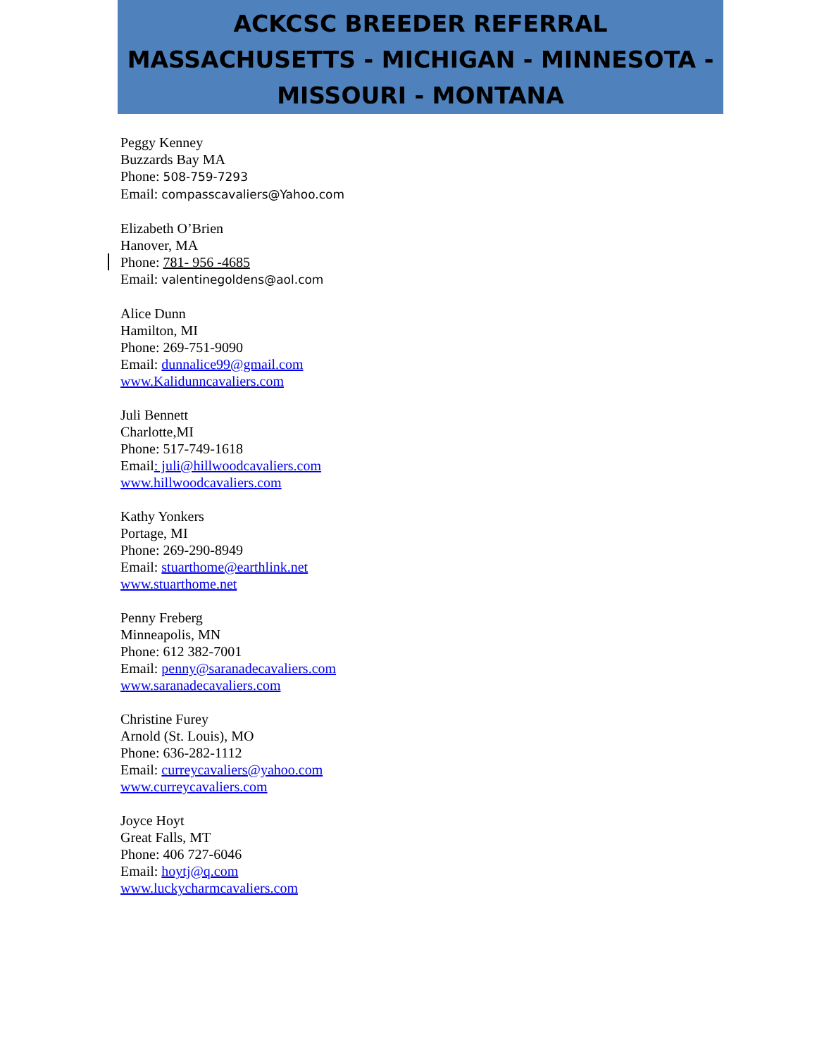ACKCSC BREEDER REFERRAL
MASSACHUSETTS - MICHIGAN - MINNESOTA -
MISSOURI - MONTANA
Peggy Kenney
Buzzards Bay MA
Phone: 508-759-7293
Email: compasscavaliers@Yahoo.com
Elizabeth O’Brien
Hanover, MA
Phone: 781- 956 -4685
Email: valentinegoldens@aol.com
Alice Dunn
Hamilton, MI
Phone: 269-751-9090
Email: dunnalice99@gmail.com
www.Kalidunncavaliers.com
Juli Bennett
Charlotte,MI
Phone: 517-749-1618
Email: juli@hillwoodcavaliers.com
www.hillwoodcavaliers.com
Kathy Yonkers
Portage, MI
Phone: 269-290-8949
Email: stuarthome@earthlink.net
www.stuarthome.net
Penny Freberg
Minneapolis, MN
Phone: 612 382-7001
Email: penny@saranadecavaliers.com
www.saranadecavaliers.com
Christine Furey
Arnold (St. Louis), MO
Phone: 636-282-1112
Email: curreycavaliers@yahoo.com
www.curreycavaliers.com
Joyce Hoyt
Great Falls, MT
Phone: 406 727-6046
Email: hoytj@q.com
www.luckycharmcavaliers.com